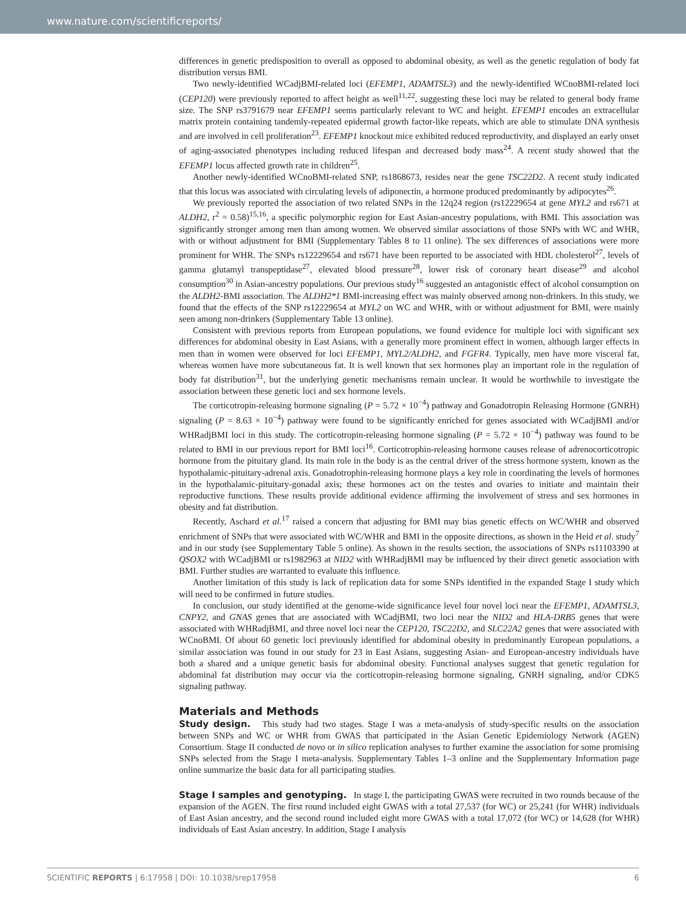www.nature.com/scientificreports/
differences in genetic predisposition to overall as opposed to abdominal obesity, as well as the genetic regulation of body fat distribution versus BMI.
Two newly-identified WCadjBMI-related loci (EFEMP1, ADAMTSL3) and the newly-identified WCnoBMI-related loci (CEP120) were previously reported to affect height as well<sup>11,22</sup>, suggesting these loci may be related to general body frame size. The SNP rs3791679 near EFEMP1 seems particularly relevant to WC and height. EFEMP1 encodes an extracellular matrix protein containing tandemly-repeated epidermal growth factor-like repeats, which are able to stimulate DNA synthesis and are involved in cell proliferation<sup>23</sup>. EFEMP1 knockout mice exhibited reduced reproductivity, and displayed an early onset of aging-associated phenotypes including reduced lifespan and decreased body mass<sup>24</sup>. A recent study showed that the EFEMP1 locus affected growth rate in children<sup>25</sup>.
Another newly-identified WCnoBMI-related SNP, rs1868673, resides near the gene TSC22D2. A recent study indicated that this locus was associated with circulating levels of adiponectin, a hormone produced predominantly by adipocytes<sup>26</sup>.
We previously reported the association of two related SNPs in the 12q24 region (rs12229654 at gene MYL2 and rs671 at ALDH2, r<sup>2</sup> = 0.58)<sup>15,16</sup>, a specific polymorphic region for East Asian-ancestry populations, with BMI. This association was significantly stronger among men than among women. We observed similar associations of those SNPs with WC and WHR, with or without adjustment for BMI (Supplementary Tables 8 to 11 online). The sex differences of associations were more prominent for WHR. The SNPs rs12229654 and rs671 have been reported to be associated with HDL cholesterol<sup>27</sup>, levels of gamma glutamyl transpeptidase<sup>27</sup>, elevated blood pressure<sup>28</sup>, lower risk of coronary heart disease<sup>29</sup> and alcohol consumption<sup>30</sup> in Asian-ancestry populations. Our previous study<sup>16</sup> suggested an antagonistic effect of alcohol consumption on the ALDH2-BMI association. The ALDH2*1 BMI-increasing effect was mainly observed among non-drinkers. In this study, we found that the effects of the SNP rs12229654 at MYL2 on WC and WHR, with or without adjustment for BMI, were mainly seen among non-drinkers (Supplementary Table 13 online).
Consistent with previous reports from European populations, we found evidence for multiple loci with significant sex differences for abdominal obesity in East Asians, with a generally more prominent effect in women, although larger effects in men than in women were observed for loci EFEMP1, MYL2/ALDH2, and FGFR4. Typically, men have more visceral fat, whereas women have more subcutaneous fat. It is well known that sex hormones play an important role in the regulation of body fat distribution<sup>31</sup>, but the underlying genetic mechanisms remain unclear. It would be worthwhile to investigate the association between these genetic loci and sex hormone levels.
The corticotropin-releasing hormone signaling (P = 5.72 × 10<sup>−4</sup>) pathway and Gonadotropin Releasing Hormone (GNRH) signaling (P = 8.63 × 10<sup>−4</sup>) pathway were found to be significantly enriched for genes associated with WCadjBMI and/or WHRadjBMI loci in this study. The corticotropin-releasing hormone signaling (P = 5.72 × 10<sup>−4</sup>) pathway was found to be related to BMI in our previous report for BMI loci<sup>16</sup>. Corticotrophin-releasing hormone causes release of adrenocorticotropic hormone from the pituitary gland. Its main role in the body is as the central driver of the stress hormone system, known as the hypothalamic-pituitary-adrenal axis. Gonadotrophin-releasing hormone plays a key role in coordinating the levels of hormones in the hypothalamic-pituitary-gonadal axis; these hormones act on the testes and ovaries to initiate and maintain their reproductive functions. These results provide additional evidence affirming the involvement of stress and sex hormones in obesity and fat distribution.
Recently, Aschard et al.<sup>17</sup> raised a concern that adjusting for BMI may bias genetic effects on WC/WHR and observed enrichment of SNPs that were associated with WC/WHR and BMI in the opposite directions, as shown in the Heid et al. study<sup>7</sup> and in our study (see Supplementary Table 5 online). As shown in the results section, the associations of SNPs rs11103390 at QSOX2 with WCadjBMI or rs1982963 at NID2 with WHRadjBMI may be influenced by their direct genetic association with BMI. Further studies are warranted to evaluate this influence.
Another limitation of this study is lack of replication data for some SNPs identified in the expanded Stage I study which will need to be confirmed in future studies.
In conclusion, our study identified at the genome-wide significance level four novel loci near the EFEMP1, ADAMTSL3, CNPY2, and GNAS genes that are associated with WCadjBMI, two loci near the NID2 and HLA-DRB5 genes that were associated with WHRadjBMI, and three novel loci near the CEP120, TSC22D2, and SLC22A2 genes that were associated with WCnoBMI. Of about 60 genetic loci previously identified for abdominal obesity in predominantly European populations, a similar association was found in our study for 23 in East Asians, suggesting Asian- and European-ancestry individuals have both a shared and a unique genetic basis for abdominal obesity. Functional analyses suggest that genetic regulation for abdominal fat distribution may occur via the corticotropin-releasing hormone signaling, GNRH signaling, and/or CDK5 signaling pathway.
Materials and Methods
Study design. This study had two stages. Stage I was a meta-analysis of study-specific results on the association between SNPs and WC or WHR from GWAS that participated in the Asian Genetic Epidemiology Network (AGEN) Consortium. Stage II conducted de novo or in silico replication analyses to further examine the association for some promising SNPs selected from the Stage I meta-analysis. Supplementary Tables 1–3 online and the Supplementary Information page online summarize the basic data for all participating studies.
Stage I samples and genotyping. In stage I, the participating GWAS were recruited in two rounds because of the expansion of the AGEN. The first round included eight GWAS with a total 27,537 (for WC) or 25,241 (for WHR) individuals of East Asian ancestry, and the second round included eight more GWAS with a total 17,072 (for WC) or 14,628 (for WHR) individuals of East Asian ancestry. In addition, Stage I analysis
SCIENTIFIC REPORTS | 6:17958 | DOI: 10.1038/srep17958 6